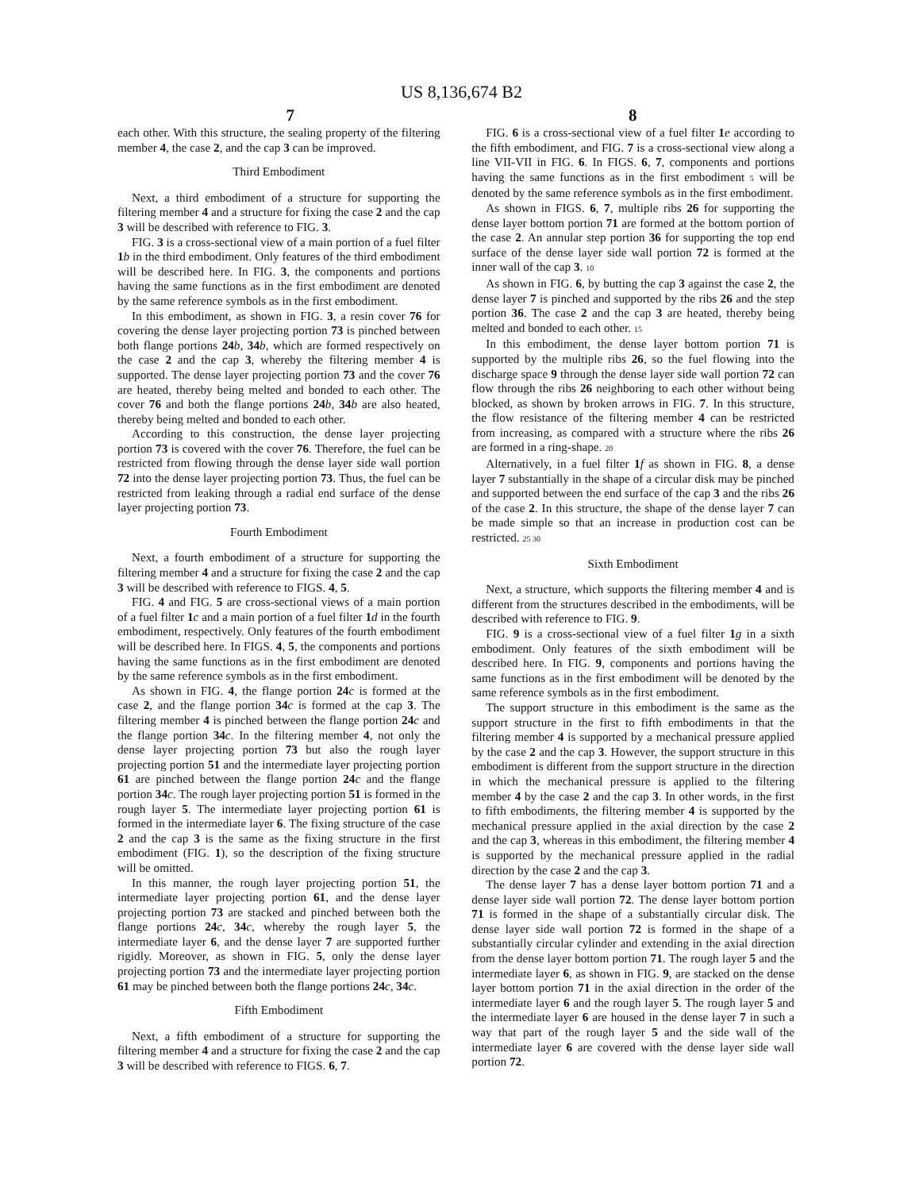US 8,136,674 B2
7 8
each other. With this structure, the sealing property of the filtering member 4, the case 2, and the cap 3 can be improved.
Third Embodiment
Next, a third embodiment of a structure for supporting the filtering member 4 and a structure for fixing the case 2 and the cap 3 will be described with reference to FIG. 3.
FIG. 3 is a cross-sectional view of a main portion of a fuel filter 1 b in the third embodiment. Only features of the third embodiment will be described here. In FIG. 3, the components and portions having the same functions as in the first embodiment are denoted by the same reference symbols as in the first embodiment.
In this embodiment, as shown in FIG. 3, a resin cover 76 for covering the dense layer projecting portion 73 is pinched between both flange portions 24 b, 34 b, which are formed respectively on the case 2 and the cap 3, whereby the filtering member 4 is supported. The dense layer projecting portion 73 and the cover 76 are heated, thereby being melted and bonded to each other. The cover 76 and both the flange portions 24 b, 34 b are also heated, thereby being melted and bonded to each other.
According to this construction, the dense layer projecting portion 73 is covered with the cover 76. Therefore, the fuel can be restricted from flowing through the dense layer side wall portion 72 into the dense layer projecting portion 73. Thus, the fuel can be restricted from leaking through a radial end surface of the dense layer projecting portion 73.
Fourth Embodiment
Next, a fourth embodiment of a structure for supporting the filtering member 4 and a structure for fixing the case 2 and the cap 3 will be described with reference to FIGS. 4, 5.
FIG. 4 and FIG. 5 are cross-sectional views of a main portion of a fuel filter 1 c and a main portion of a fuel filter 1 d in the fourth embodiment, respectively. Only features of the fourth embodiment will be described here. In FIGS. 4, 5, the components and portions having the same functions as in the first embodiment are denoted by the same reference symbols as in the first embodiment.
As shown in FIG. 4, the flange portion 24 c is formed at the case 2, and the flange portion 34 c is formed at the cap 3. The filtering member 4 is pinched between the flange portion 24 c and the flange portion 34 c. In the filtering member 4, not only the dense layer projecting portion 73 but also the rough layer projecting portion 51 and the intermediate layer projecting portion 61 are pinched between the flange portion 24 c and the flange portion 34 c. The rough layer projecting portion 51 is formed in the rough layer 5. The intermediate layer projecting portion 61 is formed in the intermediate layer 6. The fixing structure of the case 2 and the cap 3 is the same as the fixing structure in the first embodiment (FIG. 1), so the description of the fixing structure will be omitted.
In this manner, the rough layer projecting portion 51, the intermediate layer projecting portion 61, and the dense layer projecting portion 73 are stacked and pinched between both the flange portions 24 c, 34 c, whereby the rough layer 5, the intermediate layer 6, and the dense layer 7 are supported further rigidly. Moreover, as shown in FIG. 5, only the dense layer projecting portion 73 and the intermediate layer projecting portion 61 may be pinched between both the flange portions 24 c, 34 c.
Fifth Embodiment
Next, a fifth embodiment of a structure for supporting the filtering member 4 and a structure for fixing the case 2 and the cap 3 will be described with reference to FIGS. 6, 7.
FIG. 6 is a cross-sectional view of a fuel filter 1 e according to the fifth embodiment, and FIG. 7 is a cross-sectional view along a line VII-VII in FIG. 6. In FIGS. 6, 7, components and portions having the same functions as in the first embodiment 5 will be denoted by the same reference symbols as in the first embodiment.
As shown in FIGS. 6, 7, multiple ribs 26 for supporting the dense layer bottom portion 71 are formed at the bottom portion of the case 2. An annular step portion 36 for supporting the top end surface of the dense layer side wall portion 72 is formed at the inner wall of the cap 3. 10
As shown in FIG. 6, by butting the cap 3 against the case 2, the dense layer 7 is pinched and supported by the ribs 26 and the step portion 36. The case 2 and the cap 3 are heated, thereby being melted and bonded to each other. 15
In this embodiment, the dense layer bottom portion 71 is supported by the multiple ribs 26, so the fuel flowing into the discharge space 9 through the dense layer side wall portion 72 can flow through the ribs 26 neighboring to each other without being blocked, as shown by broken arrows in FIG. 7. In this structure, the flow resistance of the filtering member 4 can be restricted from increasing, as compared with a structure where the ribs 26 are formed in a ring-shape. 20
Alternatively, in a fuel filter 1 f as shown in FIG. 8, a dense layer 7 substantially in the shape of a circular disk may be pinched and supported between the end surface of the cap 3 and the ribs 26 of the case 2. In this structure, the shape of the dense layer 7 can be made simple so that an increase in production cost can be restricted. 25 30
Sixth Embodiment
Next, a structure, which supports the filtering member 4 and is different from the structures described in the embodiments, will be described with reference to FIG. 9.
FIG. 9 is a cross-sectional view of a fuel filter 1 g in a sixth embodiment. Only features of the sixth embodiment will be described here. In FIG. 9, components and portions having the same functions as in the first embodiment will be denoted by the same reference symbols as in the first embodiment.
The support structure in this embodiment is the same as the support structure in the first to fifth embodiments in that the filtering member 4 is supported by a mechanical pressure applied by the case 2 and the cap 3. However, the support structure in this embodiment is different from the support structure in the direction in which the mechanical pressure is applied to the filtering member 4 by the case 2 and the cap 3. In other words, in the first to fifth embodiments, the filtering member 4 is supported by the mechanical pressure applied in the axial direction by the case 2 and the cap 3, whereas in this embodiment, the filtering member 4 is supported by the mechanical pressure applied in the radial direction by the case 2 and the cap 3.
The dense layer 7 has a dense layer bottom portion 71 and a dense layer side wall portion 72. The dense layer bottom portion 71 is formed in the shape of a substantially circular disk. The dense layer side wall portion 72 is formed in the shape of a substantially circular cylinder and extending in the axial direction from the dense layer bottom portion 71. The rough layer 5 and the intermediate layer 6, as shown in FIG. 9, are stacked on the dense layer bottom portion 71 in the axial direction in the order of the intermediate layer 6 and the rough layer 5. The rough layer 5 and the intermediate layer 6 are housed in the dense layer 7 in such a way that part of the rough layer 5 and the side wall of the intermediate layer 6 are covered with the dense layer side wall portion 72.